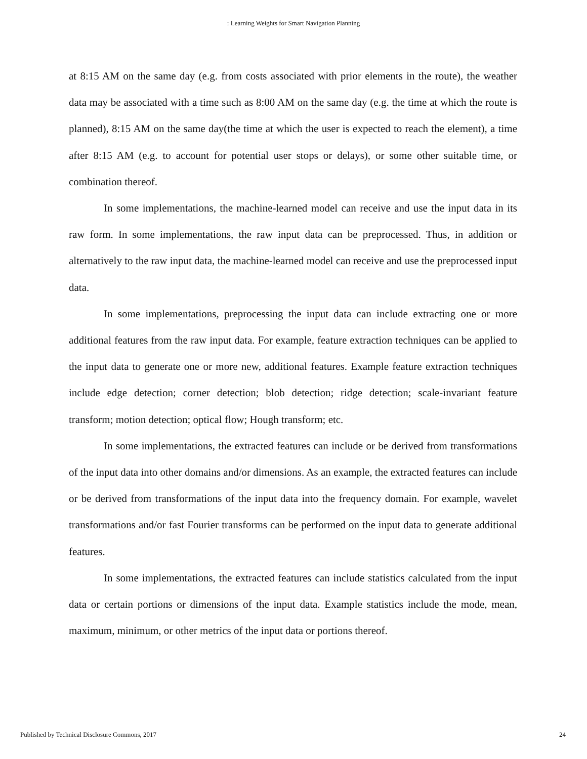: Learning Weights for Smart Navigation Planning
at 8:15 AM on the same day (e.g. from costs associated with prior elements in the route), the weather data may be associated with a time such as 8:00 AM on the same day (e.g. the time at which the route is planned), 8:15 AM on the same day(the time at which the user is expected to reach the element), a time after 8:15 AM (e.g. to account for potential user stops or delays), or some other suitable time, or combination thereof.
In some implementations, the machine-learned model can receive and use the input data in its raw form. In some implementations, the raw input data can be preprocessed. Thus, in addition or alternatively to the raw input data, the machine-learned model can receive and use the preprocessed input data.
In some implementations, preprocessing the input data can include extracting one or more additional features from the raw input data. For example, feature extraction techniques can be applied to the input data to generate one or more new, additional features. Example feature extraction techniques include edge detection; corner detection; blob detection; ridge detection; scale-invariant feature transform; motion detection; optical flow; Hough transform; etc.
In some implementations, the extracted features can include or be derived from transformations of the input data into other domains and/or dimensions. As an example, the extracted features can include or be derived from transformations of the input data into the frequency domain. For example, wavelet transformations and/or fast Fourier transforms can be performed on the input data to generate additional features.
In some implementations, the extracted features can include statistics calculated from the input data or certain portions or dimensions of the input data. Example statistics include the mode, mean, maximum, minimum, or other metrics of the input data or portions thereof.
Published by Technical Disclosure Commons, 2017 24